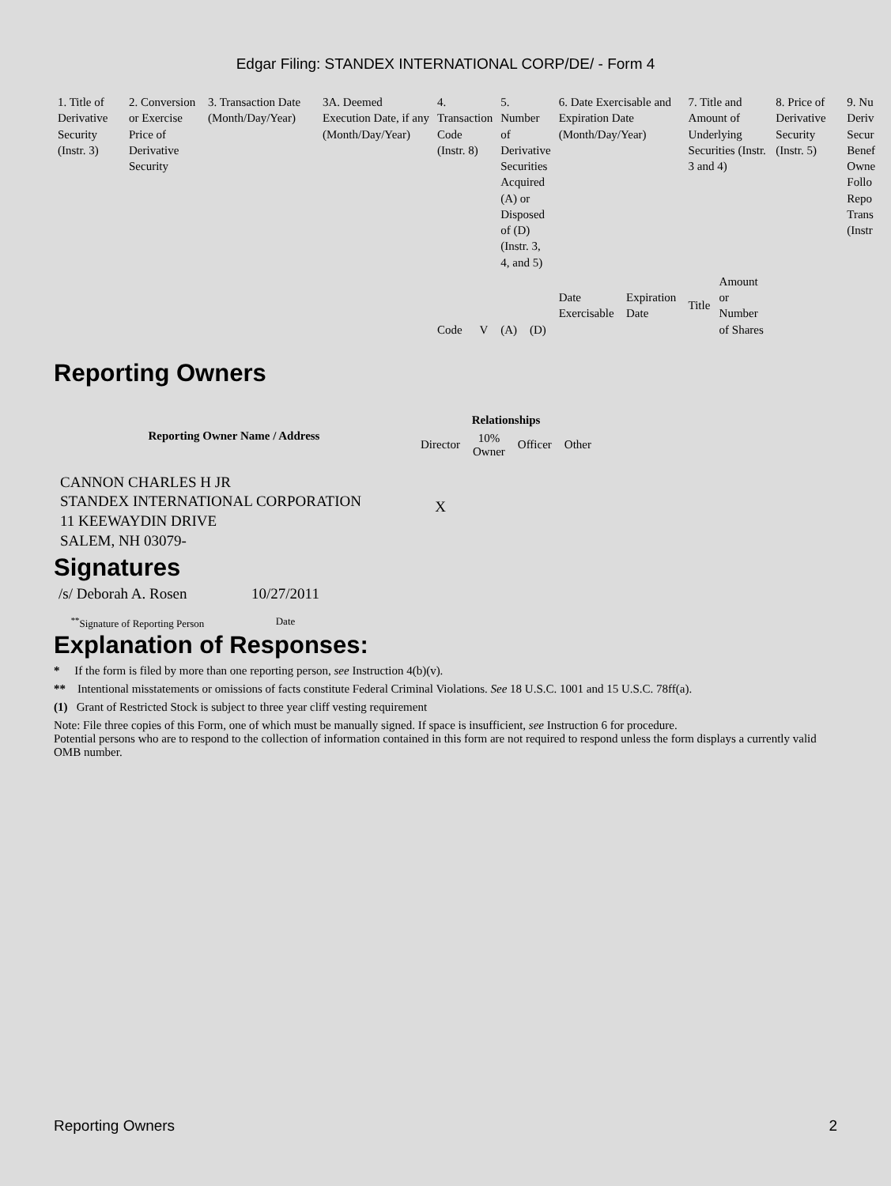Edgar Filing: STANDEX INTERNATIONAL CORP/DE/ - Form 4
| 1. Title of Derivative Security (Instr. 3) | 2. Conversion or Exercise Price of Derivative Security | 3. Transaction Date (Month/Day/Year) | 3A. Deemed Execution Date, if any (Month/Day/Year) | 4. Transaction Code (Instr. 8) | | 5. Number of Derivative Securities Acquired (A) or Disposed of (D) (Instr. 3, 4, and 5) | | 6. Date Exercisable and Expiration Date (Month/Day/Year) | | 7. Title and Amount of Underlying Securities (Instr. 3 and 4) | | 8. Price of Derivative Security (Instr. 5) | 9. Nu Deriv Secur Benef Owne Follo Repo Trans (Instr |
| | | | | Code | V | (A) | (D) | Date Exercisable | Expiration Date | Title | Amount or Number of Shares | | |
Reporting Owners
| Reporting Owner Name / Address | Relationships | | | |
| --- | --- | --- | --- | --- |
| | Director | 10% Owner | Officer | Other |
| CANNON CHARLES H JR STANDEX INTERNATIONAL CORPORATION 11 KEEWAYDIN DRIVE SALEM, NH 03079- | X | | | |
Signatures
| /s/ Deborah A. Rosen | 10/27/2011 |
| <sup>**</sup> Signature of Reporting Person | Date |
Explanation of Responses:
* If the form is filed by more than one reporting person, see Instruction 4(b)(v).
** Intentional misstatements or omissions of facts constitute Federal Criminal Violations. See 18 U.S.C. 1001 and 15 U.S.C. 78ff(a).
(1) Grant of Restricted Stock is subject to three year cliff vesting requirement
Note: File three copies of this Form, one of which must be manually signed. If space is insufficient, see Instruction 6 for procedure.
Potential persons who are to respond to the collection of information contained in this form are not required to respond unless the form displays a currently valid OMB number.
Reporting Owners 2